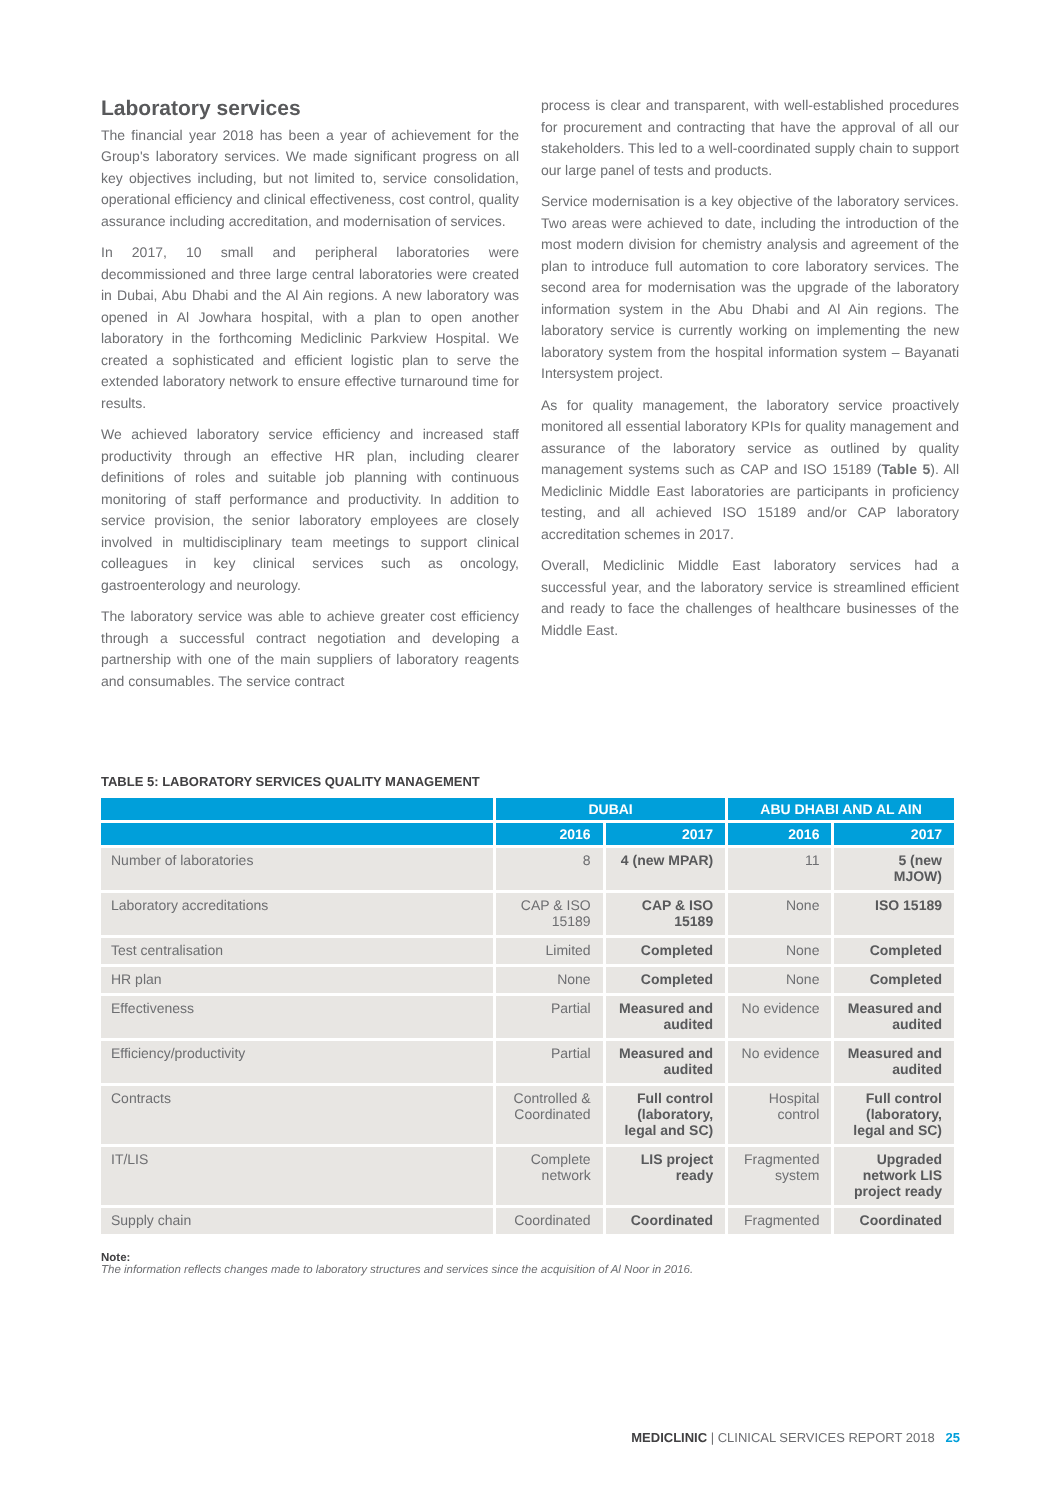Laboratory services
The financial year 2018 has been a year of achievement for the Group's laboratory services. We made significant progress on all key objectives including, but not limited to, service consolidation, operational efficiency and clinical effectiveness, cost control, quality assurance including accreditation, and modernisation of services.
In 2017, 10 small and peripheral laboratories were decommissioned and three large central laboratories were created in Dubai, Abu Dhabi and the Al Ain regions. A new laboratory was opened in Al Jowhara hospital, with a plan to open another laboratory in the forthcoming Mediclinic Parkview Hospital. We created a sophisticated and efficient logistic plan to serve the extended laboratory network to ensure effective turnaround time for results.
We achieved laboratory service efficiency and increased staff productivity through an effective HR plan, including clearer definitions of roles and suitable job planning with continuous monitoring of staff performance and productivity. In addition to service provision, the senior laboratory employees are closely involved in multidisciplinary team meetings to support clinical colleagues in key clinical services such as oncology, gastroenterology and neurology.
The laboratory service was able to achieve greater cost efficiency through a successful contract negotiation and developing a partnership with one of the main suppliers of laboratory reagents and consumables. The service contract
process is clear and transparent, with well-established procedures for procurement and contracting that have the approval of all our stakeholders. This led to a well-coordinated supply chain to support our large panel of tests and products.
Service modernisation is a key objective of the laboratory services. Two areas were achieved to date, including the introduction of the most modern division for chemistry analysis and agreement of the plan to introduce full automation to core laboratory services. The second area for modernisation was the upgrade of the laboratory information system in the Abu Dhabi and Al Ain regions. The laboratory service is currently working on implementing the new laboratory system from the hospital information system – Bayanati Intersystem project.
As for quality management, the laboratory service proactively monitored all essential laboratory KPIs for quality management and assurance of the laboratory service as outlined by quality management systems such as CAP and ISO 15189 (Table 5). All Mediclinic Middle East laboratories are participants in proficiency testing, and all achieved ISO 15189 and/or CAP laboratory accreditation schemes in 2017.
Overall, Mediclinic Middle East laboratory services had a successful year, and the laboratory service is streamlined efficient and ready to face the challenges of healthcare businesses of the Middle East.
TABLE 5: LABORATORY SERVICES QUALITY MANAGEMENT
| | DUBAI | | ABU DHABI AND AL AIN | |
| --- | --- | --- | --- | --- |
| | 2016 | 2017 | 2016 | 2017 |
| Number of laboratories | 8 | 4 (new MPAR) | 11 | 5 (new MJOW) |
| Laboratory accreditations | CAP & ISO 15189 | CAP & ISO 15189 | None | ISO 15189 |
| Test centralisation | Limited | Completed | None | Completed |
| HR plan | None | Completed | None | Completed |
| Effectiveness | Partial | Measured and audited | No evidence | Measured and audited |
| Efficiency/productivity | Partial | Measured and audited | No evidence | Measured and audited |
| Contracts | Controlled & Coordinated | Full control (laboratory, legal and SC) | Hospital control | Full control (laboratory, legal and SC) |
| IT/LIS | Complete network | LIS project ready | Fragmented system | Upgraded network LIS project ready |
| Supply chain | Coordinated | Coordinated | Fragmented | Coordinated |
Note:
The information reflects changes made to laboratory structures and services since the acquisition of Al Noor in 2016.
MEDICLINIC | CLINICAL SERVICES REPORT 2018 25